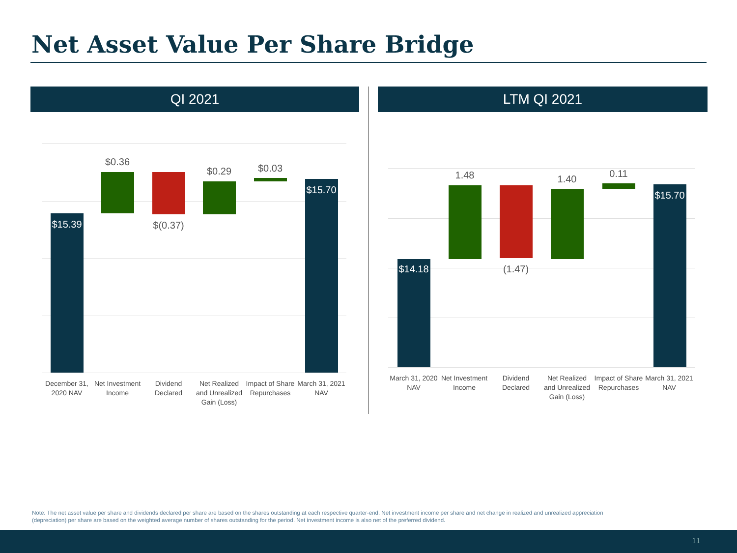Net Asset Value Per Share Bridge
QI 2021 LTM QI 2021
$15.39
$0.36
$(0.37)
$0.29 $0.03
$15.70
December 31, 2020 NAV
Net Investment Income
Dividend Declared
Net Realized and Unrealized Gain (Loss)
Impact of Share Repurchases
March 31, 2021 NAV
$14.18
1.48
(1.47)
1.40 0.11
$15.70
March 31, 2020 NAV
Net Investment Income
Dividend Declared
Net Realized and Unrealized Gain (Loss)
Impact of Share Repurchases
March 31, 2021 NAV
Note: The net asset value per share and dividends declared per share are based on the shares outstanding at each respective quarter-end. Net investment income per share and net change in realized and unrealized appreciation (depreciation) per share are based on the weighted average number of shares outstanding for the period. Net investment income is also net of the preferred dividend.
11